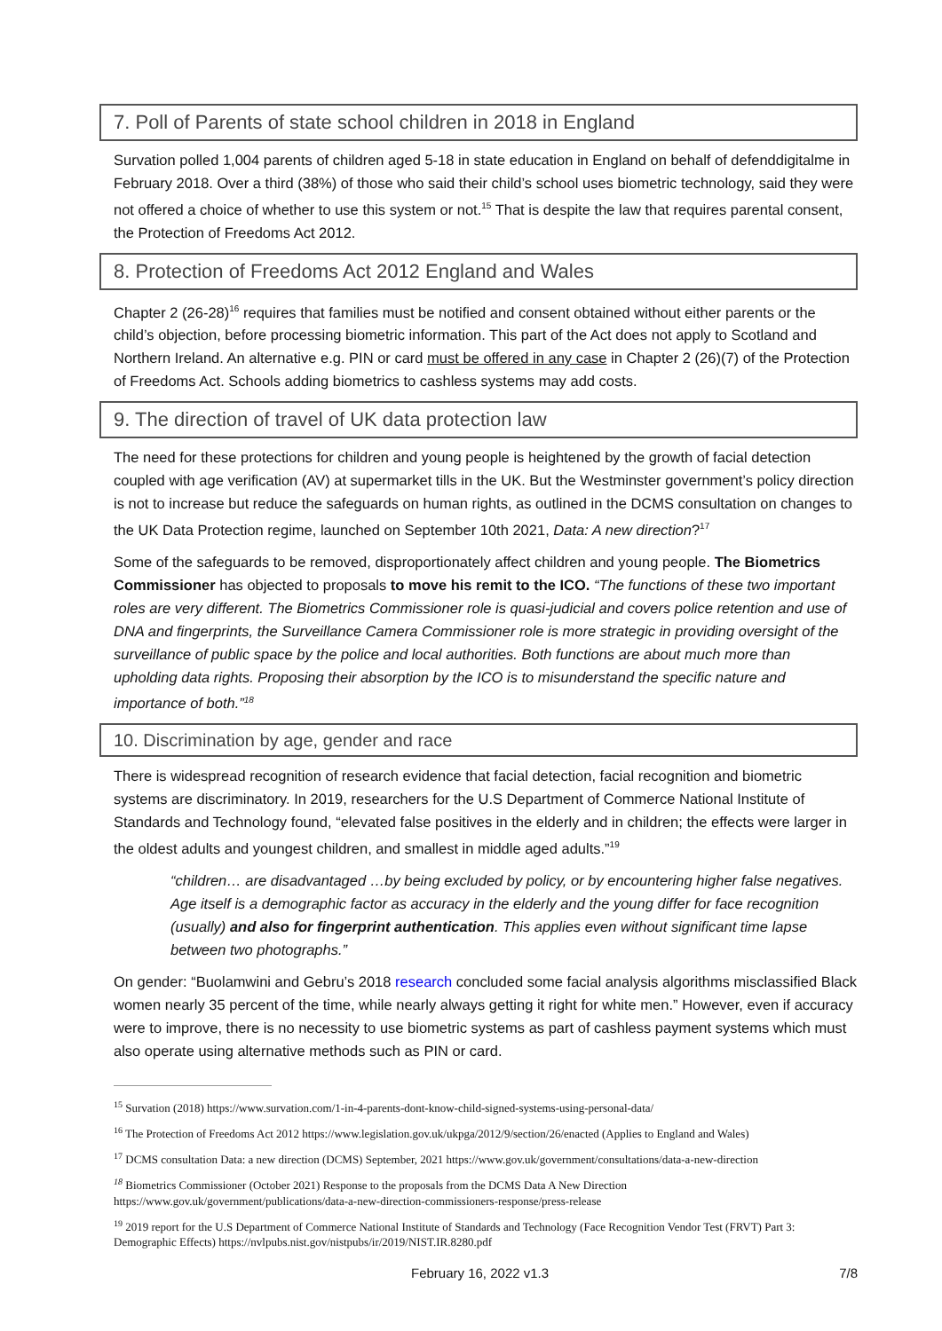7. Poll of Parents of state school children in 2018 in England
Survation polled 1,004 parents of children aged 5-18 in state education in England on behalf of defenddigitalme in February 2018. Over a third (38%) of those who said their child’s school uses biometric technology, said they were not offered a choice of whether to use this system or not.<sup>15</sup> That is despite the law that requires parental consent, the Protection of Freedoms Act 2012.
8. Protection of Freedoms Act 2012 England and Wales
Chapter 2 (26-28)<sup>16</sup> requires that families must be notified and consent obtained without either parents or the child’s objection, before processing biometric information. This part of the Act does not apply to Scotland and Northern Ireland. An alternative e.g. PIN or card must be offered in any case in Chapter 2 (26)(7) of the Protection of Freedoms Act. Schools adding biometrics to cashless systems may add costs.
9. The direction of travel of UK data protection law
The need for these protections for children and young people is heightened by the growth of facial detection coupled with age verification (AV) at supermarket tills in the UK. But the Westminster government’s policy direction is not to increase but reduce the safeguards on human rights, as outlined in the DCMS consultation on changes to the UK Data Protection regime, launched on September 10th 2021, Data: A new direction?<sup>17</sup>
Some of the safeguards to be removed, disproportionately affect children and young people. The Biometrics Commissioner has objected to proposals to move his remit to the ICO. “The functions of these two important roles are very different. The Biometrics Commissioner role is quasi-judicial and covers police retention and use of DNA and fingerprints, the Surveillance Camera Commissioner role is more strategic in providing oversight of the surveillance of public space by the police and local authorities. Both functions are about much more than upholding data rights. Proposing their absorption by the ICO is to misunderstand the specific nature and importance of both.”<sup>18</sup>
10. Discrimination by age, gender and race
There is widespread recognition of research evidence that facial detection, facial recognition and biometric systems are discriminatory. In 2019, researchers for the U.S Department of Commerce National Institute of Standards and Technology found, “elevated false positives in the elderly and in children; the effects were larger in the oldest adults and youngest children, and smallest in middle aged adults.”<sup>19</sup>
“children… are disadvantaged …by being excluded by policy, or by encountering higher false negatives. Age itself is a demographic factor as accuracy in the elderly and the young differ for face recognition (usually) and also for fingerprint authentication. This applies even without significant time lapse between two photographs.”
On gender: “Buolamwini and Gebru’s 2018 research concluded some facial analysis algorithms misclassified Black women nearly 35 percent of the time, while nearly always getting it right for white men.” However, even if accuracy were to improve, there is no necessity to use biometric systems as part of cashless payment systems which must also operate using alternative methods such as PIN or card.
<sup>15</sup> Survation (2018) https://www.survation.com/1-in-4-parents-dont-know-child-signed-systems-using-personal-data/
<sup>16</sup> The Protection of Freedoms Act 2012 https://www.legislation.gov.uk/ukpga/2012/9/section/26/enacted (Applies to England and Wales)
<sup>17</sup> DCMS consultation Data: a new direction (DCMS) September, 2021 https://www.gov.uk/government/consultations/data-a-new-direction
<sup>18</sup> Biometrics Commissioner (October 2021) Response to the proposals from the DCMS Data A New Direction https://www.gov.uk/government/publications/data-a-new-direction-commissioners-response/press-release
<sup>19</sup> 2019 report for the U.S Department of Commerce National Institute of Standards and Technology (Face Recognition Vendor Test (FRVT) Part 3: Demographic Effects) https://nvlpubs.nist.gov/nistpubs/ir/2019/NIST.IR.8280.pdf
February 16, 2022 v1.3 7/8